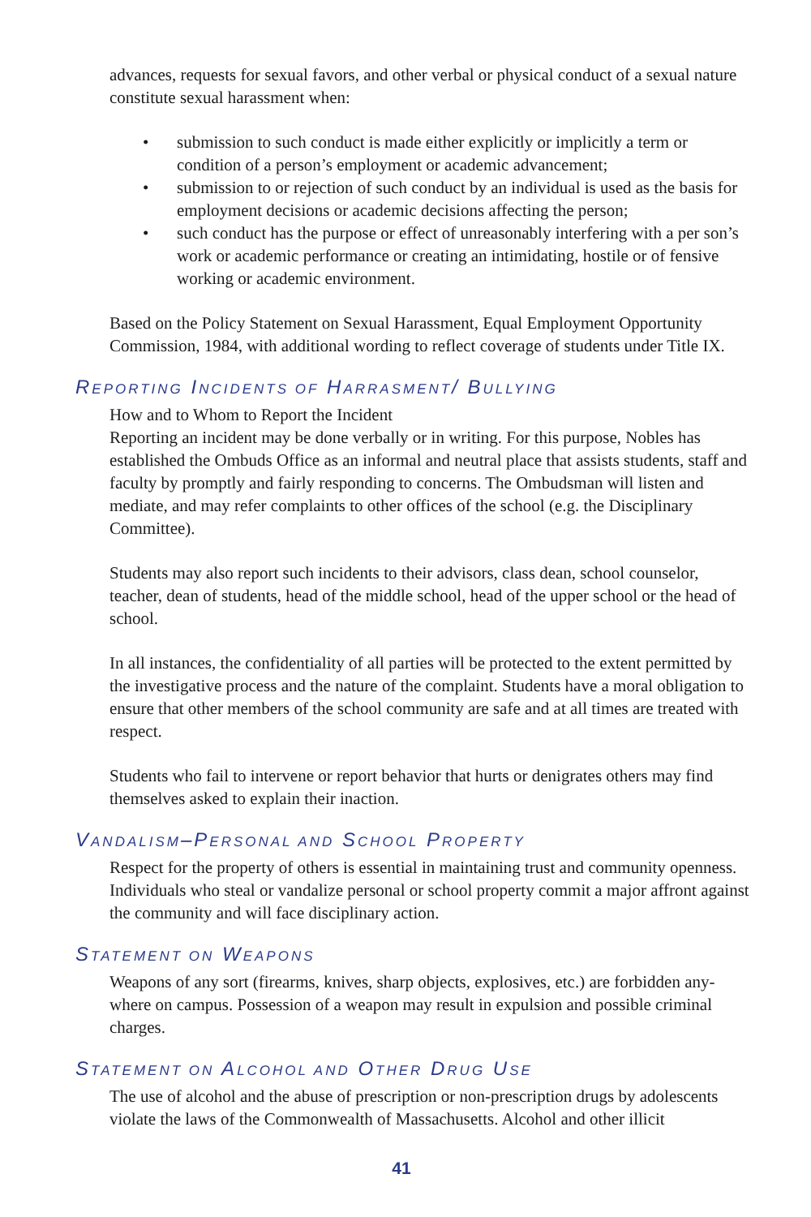advances, requests for sexual favors, and other verbal or physical conduct of a sexual nature constitute sexual harassment when:
• submission to such conduct is made either explicitly or implicitly a term or condition of a person’s employment or academic advancement;
• submission to or rejection of such conduct by an individual is used as the basis for employment decisions or academic decisions affecting the person;
• such conduct has the purpose or effect of unreasonably interfering with a per son’s work or academic performance or creating an intimidating, hostile or of fensive working or academic environment.
Based on the Policy Statement on Sexual Harassment, Equal Employment Opportunity Commission, 1984, with additional wording to reflect coverage of students under Title IX.
REPORTING INCIDENTS OF HARRASMENT/ BULLYING
How and to Whom to Report the Incident
Reporting an incident may be done verbally or in writing. For this purpose, Nobles has established the Ombuds Office as an informal and neutral place that assists students, staff and faculty by promptly and fairly responding to concerns. The Ombudsman will listen and mediate, and may refer complaints to other offices of the school (e.g. the Disciplinary Committee).
Students may also report such incidents to their advisors, class dean, school counselor, teacher, dean of students, head of the middle school, head of the upper school or the head of school.
In all instances, the confidentiality of all parties will be protected to the extent permit­ted by the investigative process and the nature of the complaint. Students have a moral obligation to ensure that other members of the school community are safe and at all times are treated with respect.
Students who fail to intervene or report behavior that hurts or denigrates others may find themselves asked to explain their inaction.
VANDALISM–PERSONAL AND SCHOOL PROPERTY
Respect for the property of others is essential in maintaining trust and community open­ness. Individuals who steal or vandalize personal or school property commit a major affront against the community and will face disciplinary action.
STATEMENT ON WEAPONS
Weapons of any sort (firearms, knives, sharp objects, explosives, etc.) are forbidden any­where on campus. Possession of a weapon may result in expulsion and possible criminal charges.
STATEMENT ON ALCOHOL AND OTHER DRUG USE
The use of alcohol and the abuse of prescription or non-prescription drugs by adoles­cents violate the laws of the Commonwealth of Massachusetts. Alcohol and other illicit
41